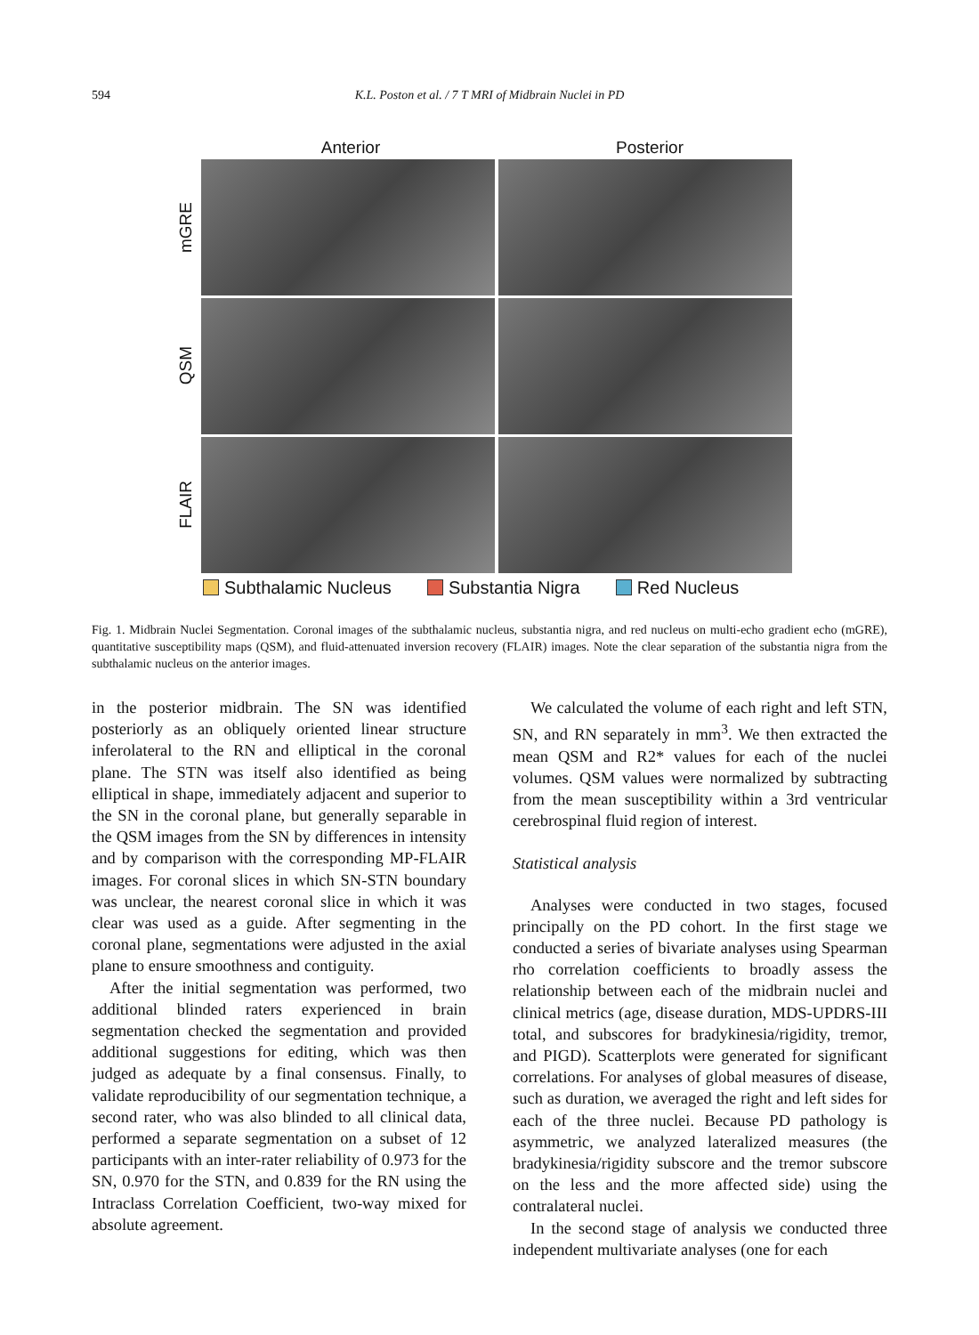594 K.L. Poston et al. / 7 T MRI of Midbrain Nuclei in PD
Anterior Posterior
mGRE
QSM
FLAIR
Subthalamic Nucleus Substantia Nigra Red Nucleus
Fig. 1. Midbrain Nuclei Segmentation. Coronal images of the subthalamic nucleus, substantia nigra, and red nucleus on multi-echo gradient echo (mGRE), quantitative susceptibility maps (QSM), and fluid-attenuated inversion recovery (FLAIR) images. Note the clear separation of the substantia nigra from the subthalamic nucleus on the anterior images.
in the posterior midbrain. The SN was identified posteriorly as an obliquely oriented linear structure inferolateral to the RN and elliptical in the coronal plane. The STN was itself also identified as being elliptical in shape, immediately adjacent and superior to the SN in the coronal plane, but generally separable in the QSM images from the SN by differences in intensity and by comparison with the corresponding MP-FLAIR images. For coronal slices in which SN-STN boundary was unclear, the nearest coronal slice in which it was clear was used as a guide. After segmenting in the coronal plane, segmentations were adjusted in the axial plane to ensure smoothness and contiguity.
After the initial segmentation was performed, two additional blinded raters experienced in brain segmentation checked the segmentation and provided additional suggestions for editing, which was then judged as adequate by a final consensus. Finally, to validate reproducibility of our segmentation technique, a second rater, who was also blinded to all clinical data, performed a separate segmentation on a subset of 12 participants with an inter-rater reliability of 0.973 for the SN, 0.970 for the STN, and 0.839 for the RN using the Intraclass Correlation Coefficient, two-way mixed for absolute agreement.
We calculated the volume of each right and left STN, SN, and RN separately in mm<sup>3</sup>. We then extracted the mean QSM and R2* values for each of the nuclei volumes. QSM values were normalized by subtracting from the mean susceptibility within a 3rd ventricular cerebrospinal fluid region of interest.
Statistical analysis
Analyses were conducted in two stages, focused principally on the PD cohort. In the first stage we conducted a series of bivariate analyses using Spearman rho correlation coefficients to broadly assess the relationship between each of the midbrain nuclei and clinical metrics (age, disease duration, MDS-UPDRS-III total, and subscores for bradykinesia/rigidity, tremor, and PIGD). Scatterplots were generated for significant correlations. For analyses of global measures of disease, such as duration, we averaged the right and left sides for each of the three nuclei. Because PD pathology is asymmetric, we analyzed lateralized measures (the bradykinesia/rigidity subscore and the tremor subscore on the less and the more affected side) using the contralateral nuclei.
In the second stage of analysis we conducted three independent multivariate analyses (one for each